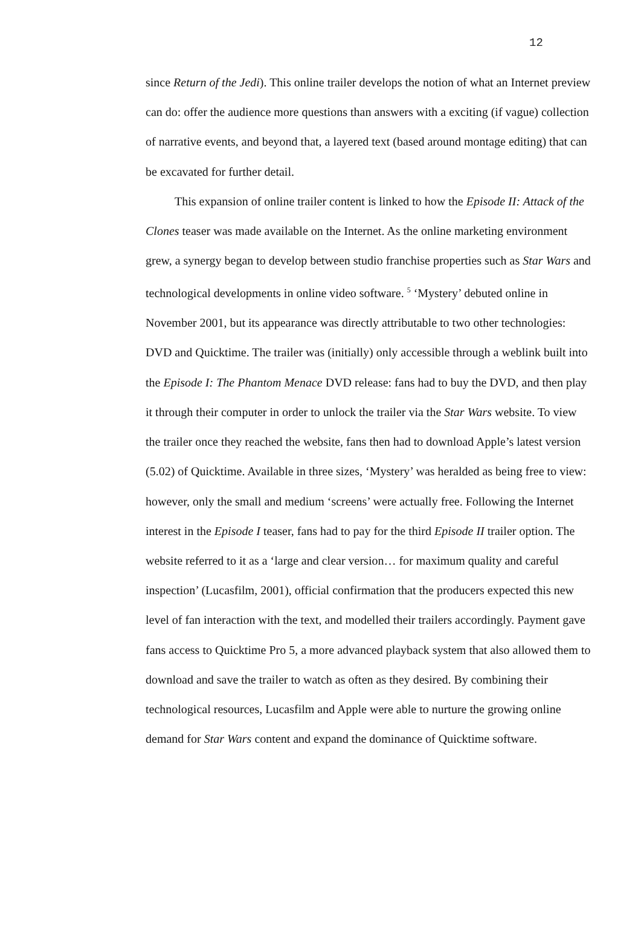12
since Return of the Jedi). This online trailer develops the notion of what an Internet preview can do: offer the audience more questions than answers with a exciting (if vague) collection of narrative events, and beyond that, a layered text (based around montage editing) that can be excavated for further detail.
This expansion of online trailer content is linked to how the Episode II: Attack of the Clones teaser was made available on the Internet. As the online marketing environment grew, a synergy began to develop between studio franchise properties such as Star Wars and technological developments in online video software. <sup>5</sup> ‘Mystery’ debuted online in November 2001, but its appearance was directly attributable to two other technologies: DVD and Quicktime. The trailer was (initially) only accessible through a weblink built into the Episode I: The Phantom Menace DVD release: fans had to buy the DVD, and then play it through their computer in order to unlock the trailer via the Star Wars website. To view the trailer once they reached the website, fans then had to download Apple’s latest version (5.02) of Quicktime. Available in three sizes, ‘Mystery’ was heralded as being free to view: however, only the small and medium ‘screens’ were actually free. Following the Internet interest in the Episode I teaser, fans had to pay for the third Episode II trailer option. The website referred to it as a ‘large and clear version… for maximum quality and careful inspection’ (Lucasfilm, 2001), official confirmation that the producers expected this new level of fan interaction with the text, and modelled their trailers accordingly. Payment gave fans access to Quicktime Pro 5, a more advanced playback system that also allowed them to download and save the trailer to watch as often as they desired. By combining their technological resources, Lucasfilm and Apple were able to nurture the growing online demand for Star Wars content and expand the dominance of Quicktime software.